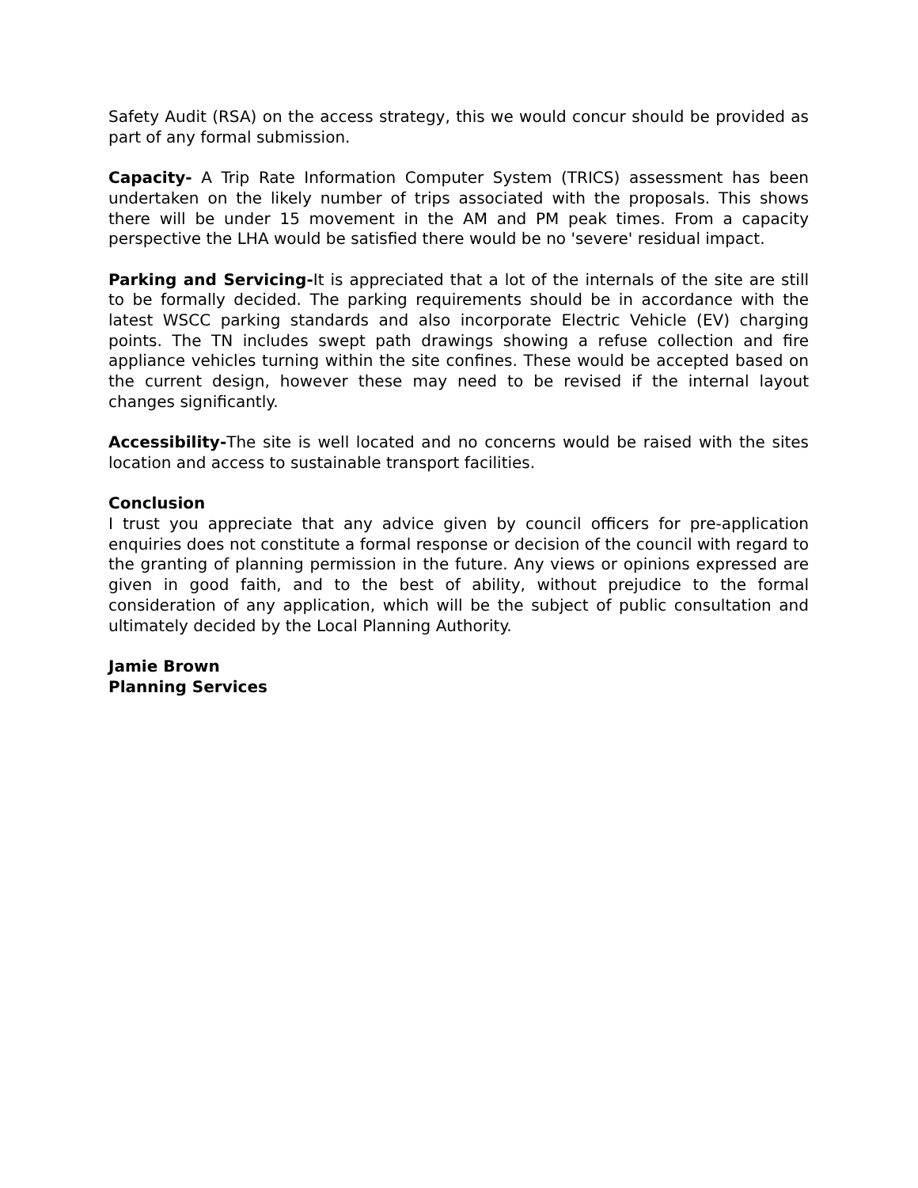Safety Audit (RSA) on the access strategy, this we would concur should be provided as part of any formal submission.
Capacity- A Trip Rate Information Computer System (TRICS) assessment has been undertaken on the likely number of trips associated with the proposals. This shows there will be under 15 movement in the AM and PM peak times. From a capacity perspective the LHA would be satisfied there would be no 'severe' residual impact.
Parking and Servicing-It is appreciated that a lot of the internals of the site are still to be formally decided. The parking requirements should be in accordance with the latest WSCC parking standards and also incorporate Electric Vehicle (EV) charging points. The TN includes swept path drawings showing a refuse collection and fire appliance vehicles turning within the site confines. These would be accepted based on the current design, however these may need to be revised if the internal layout changes significantly.
Accessibility-The site is well located and no concerns would be raised with the sites location and access to sustainable transport facilities.
Conclusion
I trust you appreciate that any advice given by council officers for pre-application enquiries does not constitute a formal response or decision of the council with regard to the granting of planning permission in the future. Any views or opinions expressed are given in good faith, and to the best of ability, without prejudice to the formal consideration of any application, which will be the subject of public consultation and ultimately decided by the Local Planning Authority.
Jamie Brown
Planning Services